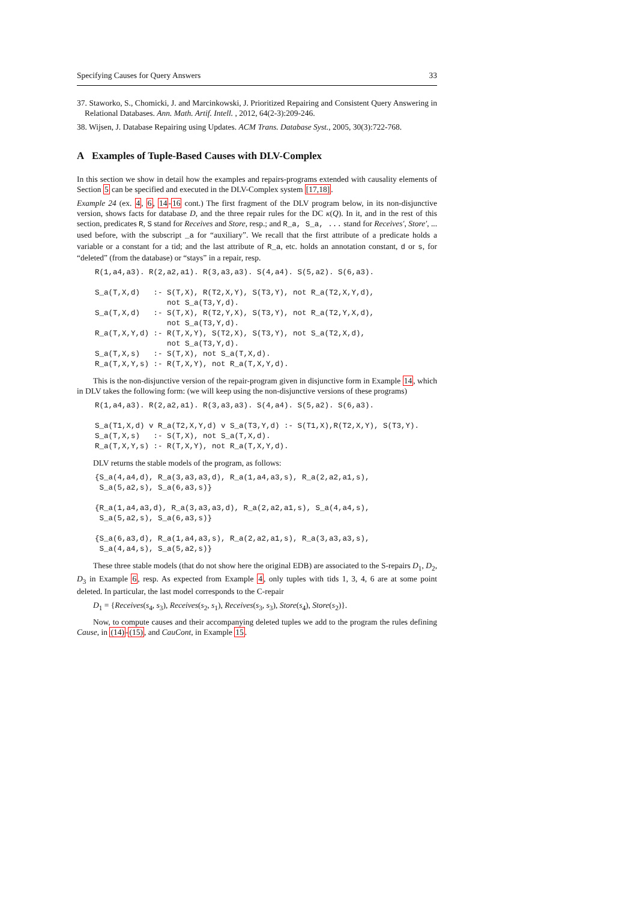Specifying Causes for Query Answers 33
37. Staworko, S., Chomicki, J. and Marcinkowski, J. Prioritized Repairing and Consistent Query Answering in Relational Databases. Ann. Math. Artif. Intell. , 2012, 64(2-3):209-246.
38. Wijsen, J. Database Repairing using Updates. ACM Trans. Database Syst., 2005, 30(3):722-768.
A Examples of Tuple-Based Causes with DLV-Complex
In this section we show in detail how the examples and repairs-programs extended with causality elements of Section 5 can be specified and executed in the DLV-Complex system [17,18].
Example 24 (ex. 4, 6, 14-16 cont.) The first fragment of the DLV program below, in its non-disjunctive version, shows facts for database D, and the three repair rules for the DC κ(Q). In it, and in the rest of this section, predicates R, S stand for Receives and Store, resp.; and R_a, S_a, ... stand for Receives′, Store′, ... used before, with the subscript _a for “auxiliary”. We recall that the first attribute of a predicate holds a variable or a constant for a tid; and the last attribute of R_a, etc. holds an annotation constant, d or s, for “deleted” (from the database) or “stays” in a repair, resp.
R(1,a4,a3). R(2,a2,a1). R(3,a3,a3). S(4,a4). S(5,a2). S(6,a3).

S_a(T,X,d)   :- S(T,X), R(T2,X,Y), S(T3,Y), not R_a(T2,X,Y,d),
                not S_a(T3,Y,d).
S_a(T,X,d)   :- S(T,X), R(T2,Y,X), S(T3,Y), not R_a(T2,Y,X,d),
                not S_a(T3,Y,d).
R_a(T,X,Y,d) :- R(T,X,Y), S(T2,X), S(T3,Y), not S_a(T2,X,d),
                not S_a(T3,Y,d).
S_a(T,X,s)   :- S(T,X), not S_a(T,X,d).
R_a(T,X,Y,s) :- R(T,X,Y), not R_a(T,X,Y,d).
This is the non-disjunctive version of the repair-program given in disjunctive form in Example 14, which in DLV takes the following form: (we will keep using the non-disjunctive versions of these programs)
R(1,a4,a3). R(2,a2,a1). R(3,a3,a3). S(4,a4). S(5,a2). S(6,a3).

S_a(T1,X,d) v R_a(T2,X,Y,d) v S_a(T3,Y,d) :- S(T1,X),R(T2,X,Y), S(T3,Y).
S_a(T,X,s)   :- S(T,X), not S_a(T,X,d).
R_a(T,X,Y,s) :- R(T,X,Y), not R_a(T,X,Y,d).
DLV returns the stable models of the program, as follows:
{S_a(4,a4,d), R_a(3,a3,a3,d), R_a(1,a4,a3,s), R_a(2,a2,a1,s),
 S_a(5,a2,s), S_a(6,a3,s)}

{R_a(1,a4,a3,d), R_a(3,a3,a3,d), R_a(2,a2,a1,s), S_a(4,a4,s),
 S_a(5,a2,s), S_a(6,a3,s)}

{S_a(6,a3,d), R_a(1,a4,a3,s), R_a(2,a2,a1,s), R_a(3,a3,a3,s),
 S_a(4,a4,s), S_a(5,a2,s)}
These three stable models (that do not show here the original EDB) are associated to the S-repairs D<sub>1</sub>, D<sub>2</sub>, D<sub>3</sub> in Example 6, resp. As expected from Example 4, only tuples with tids 1, 3, 4, 6 are at some point deleted. In particular, the last model corresponds to the C-repair
D<sub>1</sub> = {Receives(s<sub>4</sub>, s<sub>3</sub>), Receives(s<sub>2</sub>, s<sub>1</sub>), Receives(s<sub>3</sub>, s<sub>3</sub>), Store(s<sub>4</sub>), Store(s<sub>2</sub>)}.
Now, to compute causes and their accompanying deleted tuples we add to the program the rules defining Cause, in (14)-(15), and CauCont, in Example 15.